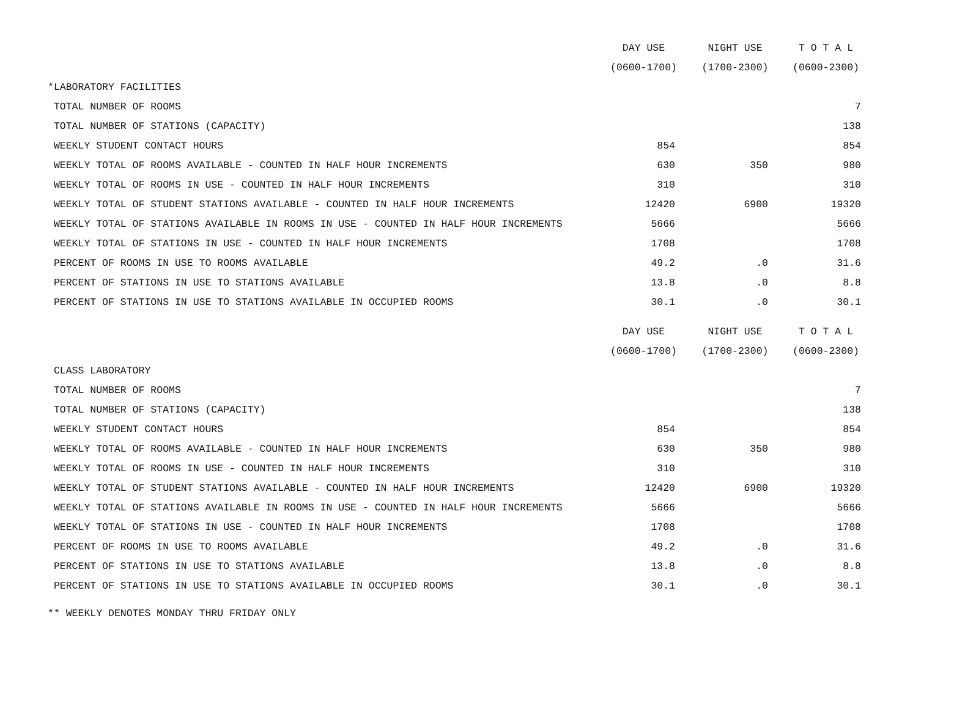| | DAY USE | NIGHT USE | T O T A L |
| | (0600-1700) | (1700-2300) | (0600-2300) |
| *LABORATORY FACILITIES | | | |
| TOTAL NUMBER OF ROOMS | | | 7 |
| TOTAL NUMBER OF STATIONS (CAPACITY) | | | 138 |
| WEEKLY STUDENT CONTACT HOURS | 854 | | 854 |
| WEEKLY TOTAL OF ROOMS AVAILABLE - COUNTED IN HALF HOUR INCREMENTS | 630 | 350 | 980 |
| WEEKLY TOTAL OF ROOMS IN USE - COUNTED IN HALF HOUR INCREMENTS | 310 | | 310 |
| WEEKLY TOTAL OF STUDENT STATIONS AVAILABLE - COUNTED IN HALF HOUR INCREMENTS | 12420 | 6900 | 19320 |
| WEEKLY TOTAL OF STATIONS AVAILABLE IN ROOMS IN USE - COUNTED IN HALF HOUR INCREMENTS | 5666 | | 5666 |
| WEEKLY TOTAL OF STATIONS IN USE - COUNTED IN HALF HOUR INCREMENTS | 1708 | | 1708 |
| PERCENT OF ROOMS IN USE TO ROOMS AVAILABLE | 49.2 | .0 | 31.6 |
| PERCENT OF STATIONS IN USE TO STATIONS AVAILABLE | 13.8 | .0 | 8.8 |
| PERCENT OF STATIONS IN USE TO STATIONS AVAILABLE IN OCCUPIED ROOMS | 30.1 | .0 | 30.1 |
| | DAY USE | NIGHT USE | T O T A L |
| | (0600-1700) | (1700-2300) | (0600-2300) |
| CLASS LABORATORY | | | |
| TOTAL NUMBER OF ROOMS | | | 7 |
| TOTAL NUMBER OF STATIONS (CAPACITY) | | | 138 |
| WEEKLY STUDENT CONTACT HOURS | 854 | | 854 |
| WEEKLY TOTAL OF ROOMS AVAILABLE - COUNTED IN HALF HOUR INCREMENTS | 630 | 350 | 980 |
| WEEKLY TOTAL OF ROOMS IN USE - COUNTED IN HALF HOUR INCREMENTS | 310 | | 310 |
| WEEKLY TOTAL OF STUDENT STATIONS AVAILABLE - COUNTED IN HALF HOUR INCREMENTS | 12420 | 6900 | 19320 |
| WEEKLY TOTAL OF STATIONS AVAILABLE IN ROOMS IN USE - COUNTED IN HALF HOUR INCREMENTS | 5666 | | 5666 |
| WEEKLY TOTAL OF STATIONS IN USE - COUNTED IN HALF HOUR INCREMENTS | 1708 | | 1708 |
| PERCENT OF ROOMS IN USE TO ROOMS AVAILABLE | 49.2 | .0 | 31.6 |
| PERCENT OF STATIONS IN USE TO STATIONS AVAILABLE | 13.8 | .0 | 8.8 |
| PERCENT OF STATIONS IN USE TO STATIONS AVAILABLE IN OCCUPIED ROOMS | 30.1 | .0 | 30.1 |
** WEEKLY DENOTES MONDAY THRU FRIDAY ONLY